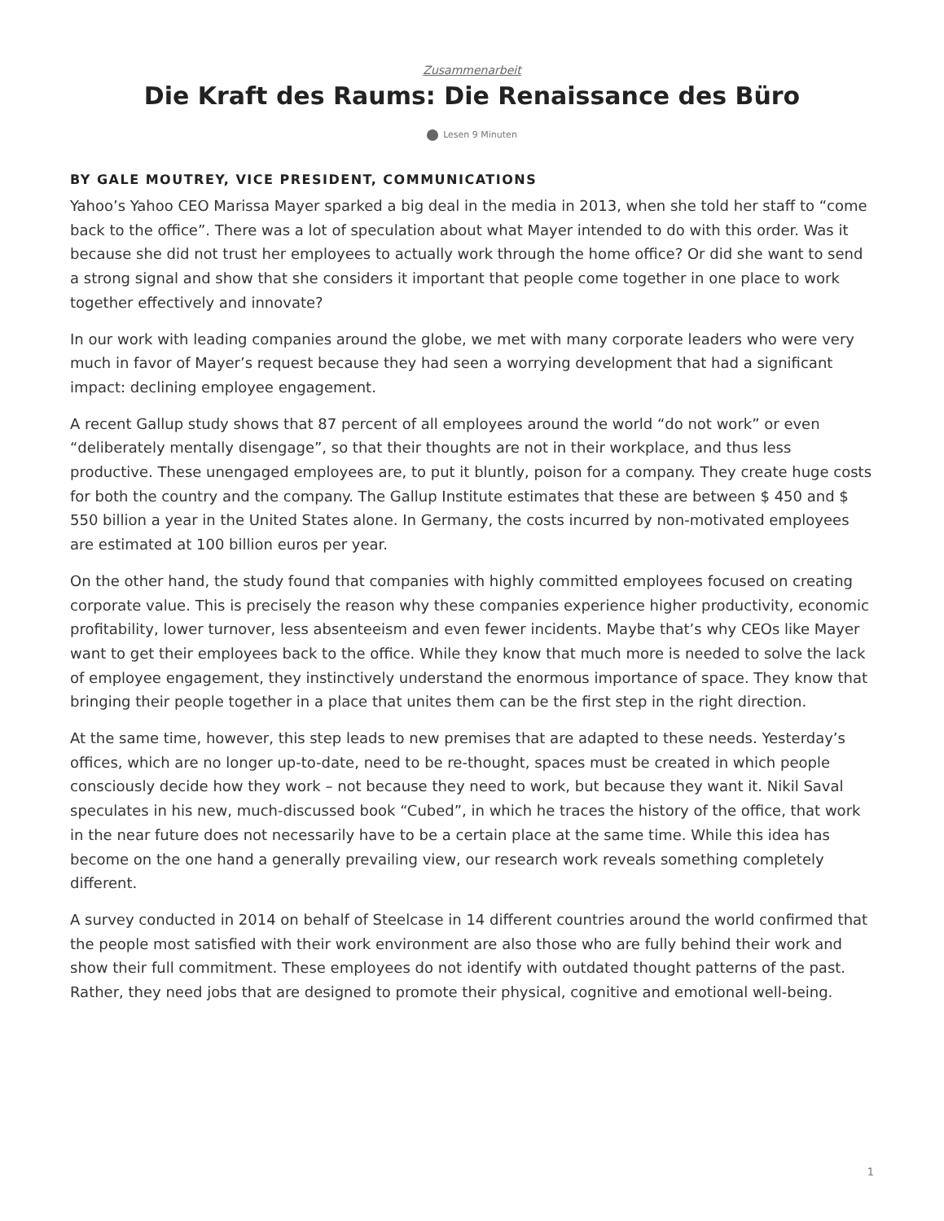Zusammenarbeit
Die Kraft des Raums: Die Renaissance des Büro
Lesen 9 Minuten
BY GALE MOUTREY, VICE PRESIDENT, COMMUNICATIONS
Yahoo’s Yahoo CEO Marissa Mayer sparked a big deal in the media in 2013, when she told her staff to “come back to the office”. There was a lot of speculation about what Mayer intended to do with this order. Was it because she did not trust her employees to actually work through the home office? Or did she want to send a strong signal and show that she considers it important that people come together in one place to work together effectively and innovate?
In our work with leading companies around the globe, we met with many corporate leaders who were very much in favor of Mayer’s request because they had seen a worrying development that had a significant impact: declining employee engagement.
A recent Gallup study shows that 87 percent of all employees around the world “do not work” or even “deliberately mentally disengage”, so that their thoughts are not in their workplace, and thus less productive. These unengaged employees are, to put it bluntly, poison for a company. They create huge costs for both the country and the company. The Gallup Institute estimates that these are between $ 450 and $ 550 billion a year in the United States alone. In Germany, the costs incurred by non-motivated employees are estimated at 100 billion euros per year.
On the other hand, the study found that companies with highly committed employees focused on creating corporate value. This is precisely the reason why these companies experience higher productivity, economic profitability, lower turnover, less absenteeism and even fewer incidents. Maybe that’s why CEOs like Mayer want to get their employees back to the office. While they know that much more is needed to solve the lack of employee engagement, they instinctively understand the enormous importance of space. They know that bringing their people together in a place that unites them can be the first step in the right direction.
At the same time, however, this step leads to new premises that are adapted to these needs. Yesterday’s offices, which are no longer up-to-date, need to be re-thought, spaces must be created in which people consciously decide how they work – not because they need to work, but because they want it. Nikil Saval speculates in his new, much-discussed book “Cubed”, in which he traces the history of the office, that work in the near future does not necessarily have to be a certain place at the same time. While this idea has become on the one hand a generally prevailing view, our research work reveals something completely different.
A survey conducted in 2014 on behalf of Steelcase in 14 different countries around the world confirmed that the people most satisfied with their work environment are also those who are fully behind their work and show their full commitment. These employees do not identify with outdated thought patterns of the past. Rather, they need jobs that are designed to promote their physical, cognitive and emotional well-being.
1